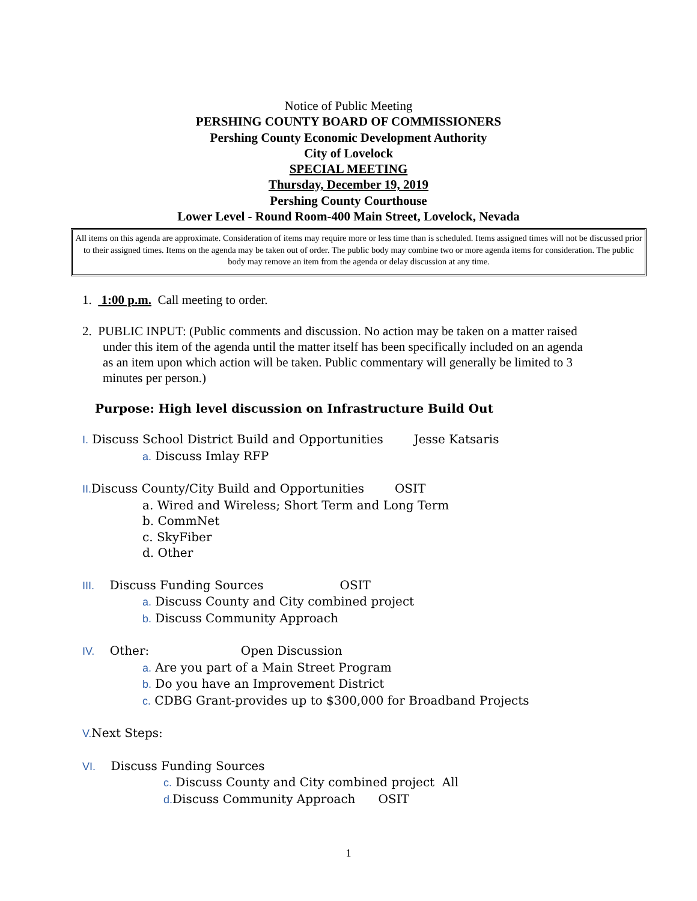Notice of Public Meeting
PERSHING COUNTY BOARD OF COMMISSIONERS
Pershing County Economic Development Authority
City of Lovelock
SPECIAL MEETING
Thursday, December 19, 2019
Pershing County Courthouse
Lower Level - Round Room-400 Main Street, Lovelock, Nevada
All items on this agenda are approximate. Consideration of items may require more or less time than is scheduled. Items assigned times will not be discussed prior to their assigned times. Items on the agenda may be taken out of order. The public body may combine two or more agenda items for consideration. The public body may remove an item from the agenda or delay discussion at any time.
1. 1:00 p.m. Call meeting to order.
2. PUBLIC INPUT: (Public comments and discussion. No action may be taken on a matter raised
under this item of the agenda until the matter itself has been specifically included on an agenda
as an item upon which action will be taken. Public commentary will generally be limited to 3
minutes per person.)
Purpose: High level discussion on Infrastructure Build Out
I. Discuss School District Build and Opportunities Jesse Katsaris
a. Discuss Imlay RFP
II. Discuss County/City Build and Opportunities OSIT
a. Wired and Wireless; Short Term and Long Term
b. CommNet
c. SkyFiber
d. Other
III. Discuss Funding Sources OSIT
a. Discuss County and City combined project
b. Discuss Community Approach
IV. Other: Open Discussion
a. Are you part of a Main Street Program
b. Do you have an Improvement District
c. CDBG Grant-provides up to $300,000 for Broadband Projects
V. Next Steps:
VI. Discuss Funding Sources
c. Discuss County and City combined project All
d. Discuss Community Approach OSIT
1